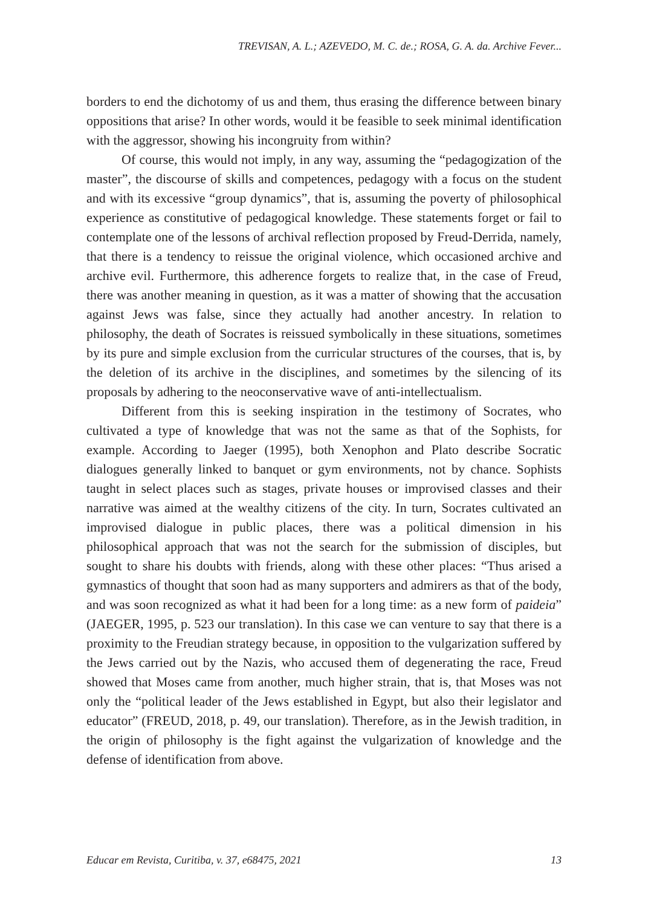TREVISAN, A. L.; AZEVEDO, M. C. de.; ROSA, G. A. da. Archive Fever...
borders to end the dichotomy of us and them, thus erasing the difference between binary oppositions that arise? In other words, would it be feasible to seek minimal identification with the aggressor, showing his incongruity from within?
Of course, this would not imply, in any way, assuming the “pedagogization of the master”, the discourse of skills and competences, pedagogy with a focus on the student and with its excessive “group dynamics”, that is, assuming the poverty of philosophical experience as constitutive of pedagogical knowledge. These statements forget or fail to contemplate one of the lessons of archival reflection proposed by Freud-Derrida, namely, that there is a tendency to reissue the original violence, which occasioned archive and archive evil. Furthermore, this adherence forgets to realize that, in the case of Freud, there was another meaning in question, as it was a matter of showing that the accusation against Jews was false, since they actually had another ancestry. In relation to philosophy, the death of Socrates is reissued symbolically in these situations, sometimes by its pure and simple exclusion from the curricular structures of the courses, that is, by the deletion of its archive in the disciplines, and sometimes by the silencing of its proposals by adhering to the neoconservative wave of anti-intellectualism.
Different from this is seeking inspiration in the testimony of Socrates, who cultivated a type of knowledge that was not the same as that of the Sophists, for example. According to Jaeger (1995), both Xenophon and Plato describe Socratic dialogues generally linked to banquet or gym environments, not by chance. Sophists taught in select places such as stages, private houses or improvised classes and their narrative was aimed at the wealthy citizens of the city. In turn, Socrates cultivated an improvised dialogue in public places, there was a political dimension in his philosophical approach that was not the search for the submission of disciples, but sought to share his doubts with friends, along with these other places: “Thus arised a gymnastics of thought that soon had as many supporters and admirers as that of the body, and was soon recognized as what it had been for a long time: as a new form of paideia” (JAEGER, 1995, p. 523 our translation). In this case we can venture to say that there is a proximity to the Freudian strategy because, in opposition to the vulgarization suffered by the Jews carried out by the Nazis, who accused them of degenerating the race, Freud showed that Moses came from another, much higher strain, that is, that Moses was not only the “political leader of the Jews established in Egypt, but also their legislator and educator” (FREUD, 2018, p. 49, our translation). Therefore, as in the Jewish tradition, in the origin of philosophy is the fight against the vulgarization of knowledge and the defense of identification from above.
Educar em Revista, Curitiba, v. 37, e68475, 2021
13